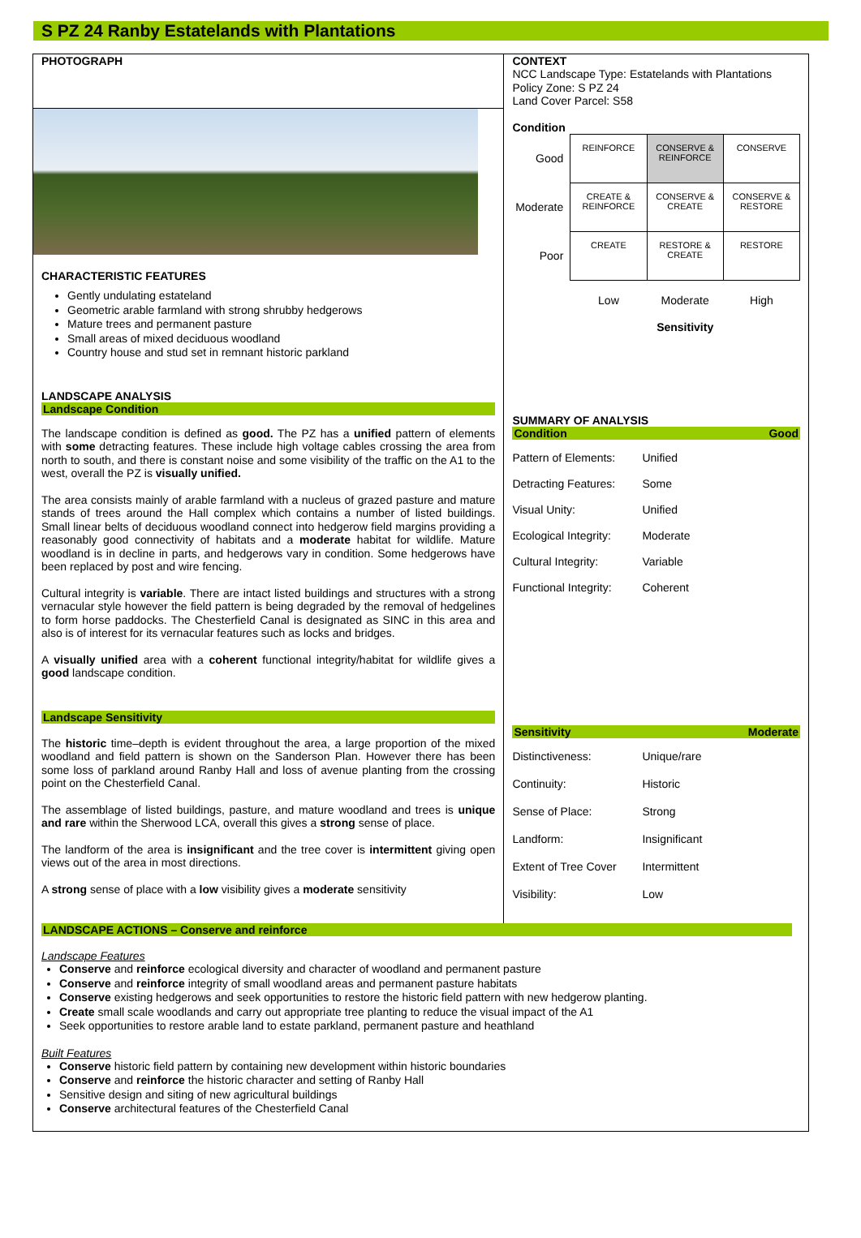S PZ 24 Ranby Estatelands with Plantations
PHOTOGRAPH
CHARACTERISTIC FEATURES
Gently undulating estateland
Geometric arable farmland with strong shrubby hedgerows
Mature trees and permanent pasture
Small areas of mixed deciduous woodland
Country house and stud set in remnant historic parkland
LANDSCAPE ANALYSIS
Landscape Condition
The landscape condition is defined as good. The PZ has a unified pattern of elements with some detracting features. These include high voltage cables crossing the area from north to south, and there is constant noise and some visibility of the traffic on the A1 to the west, overall the PZ is visually unified.
The area consists mainly of arable farmland with a nucleus of grazed pasture and mature stands of trees around the Hall complex which contains a number of listed buildings. Small linear belts of deciduous woodland connect into hedgerow field margins providing a reasonably good connectivity of habitats and a moderate habitat for wildlife. Mature woodland is in decline in parts, and hedgerows vary in condition. Some hedgerows have been replaced by post and wire fencing.
Cultural integrity is variable. There are intact listed buildings and structures with a strong vernacular style however the field pattern is being degraded by the removal of hedgelines to form horse paddocks. The Chesterfield Canal is designated as SINC in this area and also is of interest for its vernacular features such as locks and bridges.
A visually unified area with a coherent functional integrity/habitat for wildlife gives a good landscape condition.
Landscape Sensitivity
The historic time–depth is evident throughout the area, a large proportion of the mixed woodland and field pattern is shown on the Sanderson Plan. However there has been some loss of parkland around Ranby Hall and loss of avenue planting from the crossing point on the Chesterfield Canal.
The assemblage of listed buildings, pasture, and mature woodland and trees is unique and rare within the Sherwood LCA, overall this gives a strong sense of place.
The landform of the area is insignificant and the tree cover is intermittent giving open views out of the area in most directions.
A strong sense of place with a low visibility gives a moderate sensitivity
CONTEXT
NCC Landscape Type: Estatelands with Plantations
Policy Zone: S PZ 24
Land Cover Parcel: S58
Condition
| Good | REINFORCE | CONSERVE & REINFORCE | CONSERVE |
| Moderate | CREATE & REINFORCE | CONSERVE & CREATE | CONSERVE & RESTORE |
| Poor | CREATE | RESTORE & CREATE | RESTORE |
| | Low | Moderate | High |
| | | Sensitivity | |
SUMMARY OF ANALYSIS
Condition Good
Pattern of Elements: Unified Detracting Features: Some Visual Unity: Unified Ecological Integrity: Moderate Cultural Integrity: Variable Functional Integrity: Coherent
Sensitivity Moderate
Distinctiveness: Unique/rare Continuity: Historic Sense of Place: Strong Landform: Insignificant Extent of Tree Cover Intermittent Visibility: Low
LANDSCAPE ACTIONS – Conserve and reinforce
Landscape Features
Conserve and reinforce ecological diversity and character of woodland and permanent pasture
Conserve and reinforce integrity of small woodland areas and permanent pasture habitats
Conserve existing hedgerows and seek opportunities to restore the historic field pattern with new hedgerow planting.
Create small scale woodlands and carry out appropriate tree planting to reduce the visual impact of the A1
Seek opportunities to restore arable land to estate parkland, permanent pasture and heathland
Built Features
Conserve historic field pattern by containing new development within historic boundaries
Conserve and reinforce the historic character and setting of Ranby Hall
Sensitive design and siting of new agricultural buildings
Conserve architectural features of the Chesterfield Canal